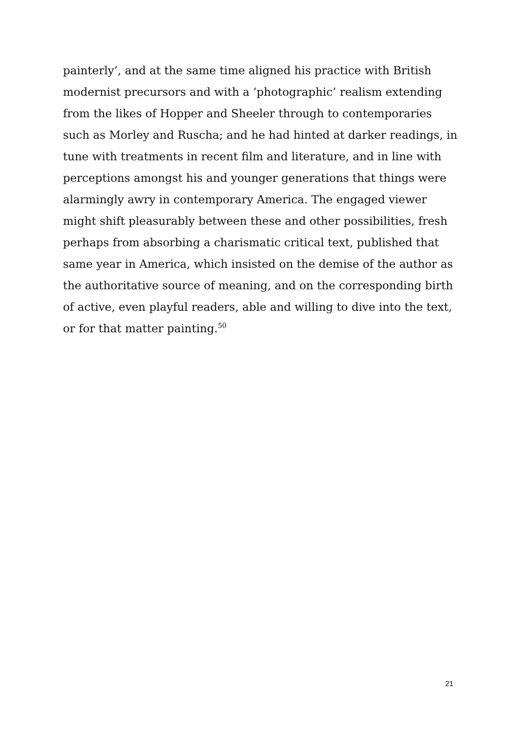painterly’, and at the same time aligned his practice with British modernist precursors and with a ‘photographic’ realism extending from the likes of Hopper and Sheeler through to contemporaries such as Morley and Ruscha; and he had hinted at darker readings, in tune with treatments in recent film and literature, and in line with perceptions amongst his and younger generations that things were alarmingly awry in contemporary America. The engaged viewer might shift pleasurably between these and other possibilities, fresh perhaps from absorbing a charismatic critical text, published that same year in America, which insisted on the demise of the author as the authoritative source of meaning, and on the corresponding birth of active, even playful readers, able and willing to dive into the text, or for that matter painting.<sup>50</sup>
21